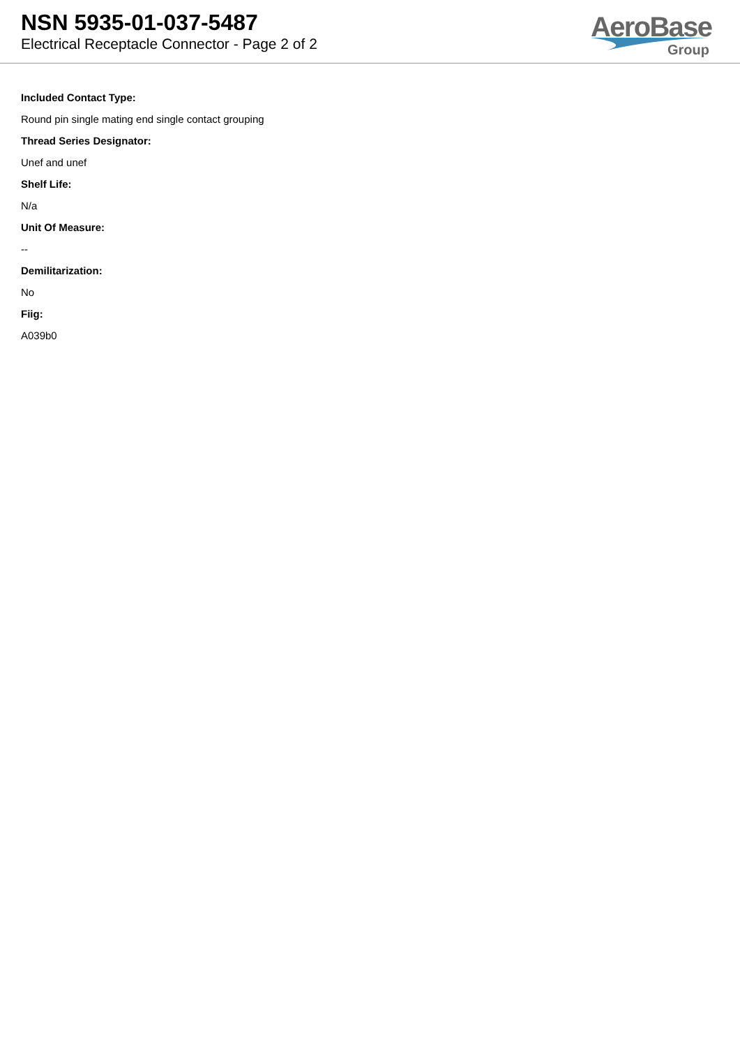NSN 5935-01-037-5487
Electrical Receptacle Connector - Page 2 of 2
AeroBase
Group
Included Contact Type:
Round pin single mating end single contact grouping
Thread Series Designator:
Unef and unef
Shelf Life:
N/a
Unit Of Measure:
--
Demilitarization:
No
Fiig:
A039b0